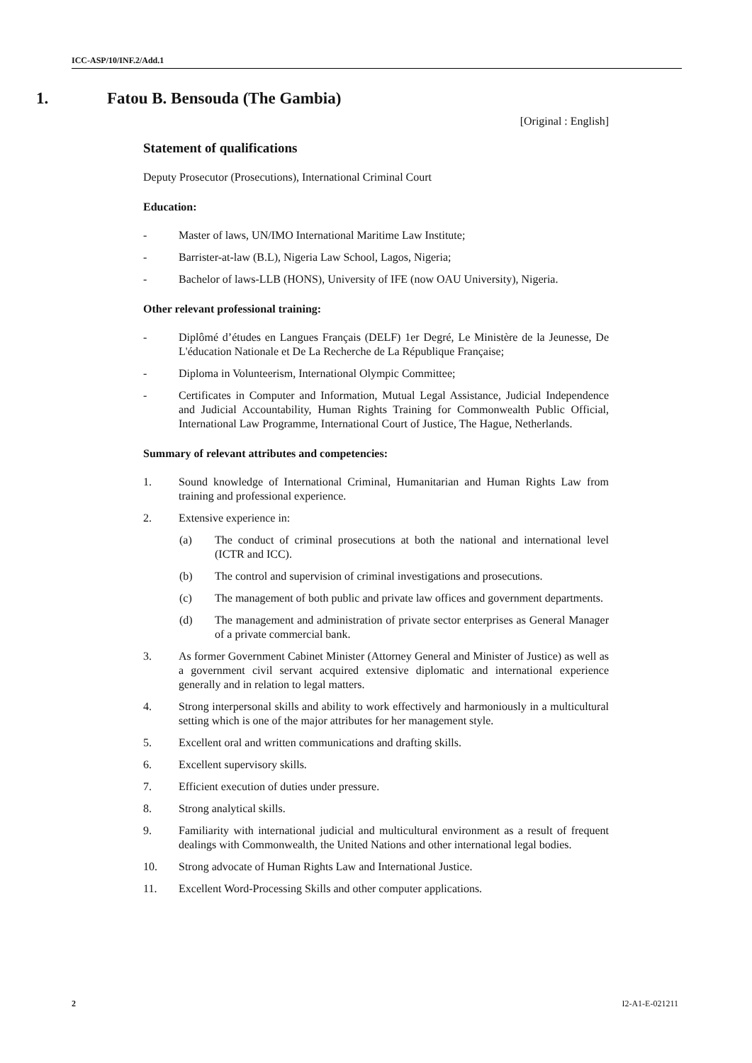ICC-ASP/10/INF.2/Add.1
1. Fatou B. Bensouda (The Gambia)
[Original : English]
Statement of qualifications
Deputy Prosecutor (Prosecutions), International Criminal Court
Education:
- Master of laws, UN/IMO International Maritime Law Institute;
- Barrister-at-law (B.L), Nigeria Law School, Lagos, Nigeria;
- Bachelor of laws-LLB (HONS), University of IFE (now OAU University), Nigeria.
Other relevant professional training:
- Diplômé d’études en Langues Français (DELF) 1er Degré, Le Ministère de la Jeunesse, De L'éducation Nationale et De La Recherche de La République Française;
- Diploma in Volunteerism, International Olympic Committee;
- Certificates in Computer and Information, Mutual Legal Assistance, Judicial Independence and Judicial Accountability, Human Rights Training for Commonwealth Public Official, International Law Programme, International Court of Justice, The Hague, Netherlands.
Summary of relevant attributes and competencies:
1. Sound knowledge of International Criminal, Humanitarian and Human Rights Law from training and professional experience.
2. Extensive experience in:
(a) The conduct of criminal prosecutions at both the national and international level (ICTR and ICC).
(b) The control and supervision of criminal investigations and prosecutions.
(c) The management of both public and private law offices and government departments.
(d) The management and administration of private sector enterprises as General Manager of a private commercial bank.
3. As former Government Cabinet Minister (Attorney General and Minister of Justice) as well as a government civil servant acquired extensive diplomatic and international experience generally and in relation to legal matters.
4. Strong interpersonal skills and ability to work effectively and harmoniously in a multicultural setting which is one of the major attributes for her management style.
5. Excellent oral and written communications and drafting skills.
6. Excellent supervisory skills.
7. Efficient execution of duties under pressure.
8. Strong analytical skills.
9. Familiarity with international judicial and multicultural environment as a result of frequent dealings with Commonwealth, the United Nations and other international legal bodies.
10. Strong advocate of Human Rights Law and International Justice.
11. Excellent Word-Processing Skills and other computer applications.
2 I2-A1-E-021211